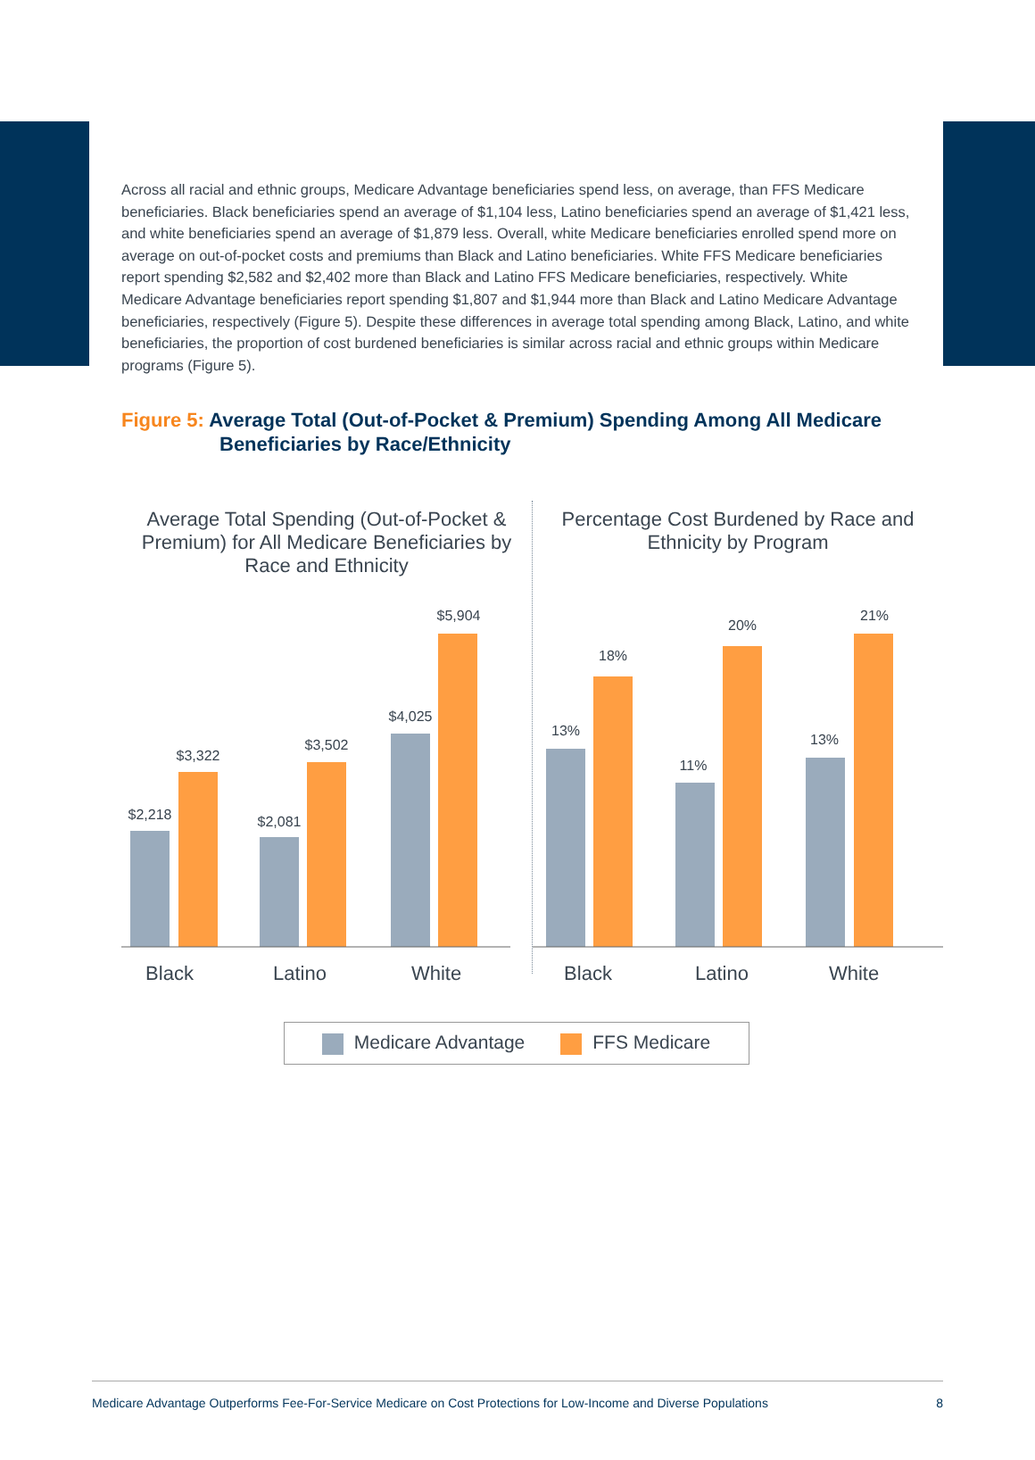Across all racial and ethnic groups, Medicare Advantage beneficiaries spend less, on average, than FFS Medicare beneficiaries. Black beneficiaries spend an average of $1,104 less, Latino beneficiaries spend an average of $1,421 less, and white beneficiaries spend an average of $1,879 less. Overall, white Medicare beneficiaries enrolled spend more on average on out-of-pocket costs and premiums than Black and Latino beneficiaries. White FFS Medicare beneficiaries report spending $2,582 and $2,402 more than Black and Latino FFS Medicare beneficiaries, respectively. White Medicare Advantage beneficiaries report spending $1,807 and $1,944 more than Black and Latino Medicare Advantage beneficiaries, respectively (Figure 5). Despite these differences in average total spending among Black, Latino, and white beneficiaries, the proportion of cost burdened beneficiaries is similar across racial and ethnic groups within Medicare programs (Figure 5).
Figure 5: Average Total (Out-of-Pocket & Premium) Spending Among All Medicare Beneficiaries by Race/Ethnicity
Average Total Spending (Out-of-Pocket & Premium) for All Medicare Beneficiaries by Race and Ethnicity
$2,218
$3,322
$2,081
$3,502
$4,025
$5,904
Black
Latino
White
Percentage Cost Burdened by Race and Ethnicity by Program
13%
18%
11%
20%
13%
21%
Black
Latino
White
Medicare Advantage FFS Medicare
Medicare Advantage Outperforms Fee-For-Service Medicare on Cost Protections for Low-Income and Diverse Populations 8